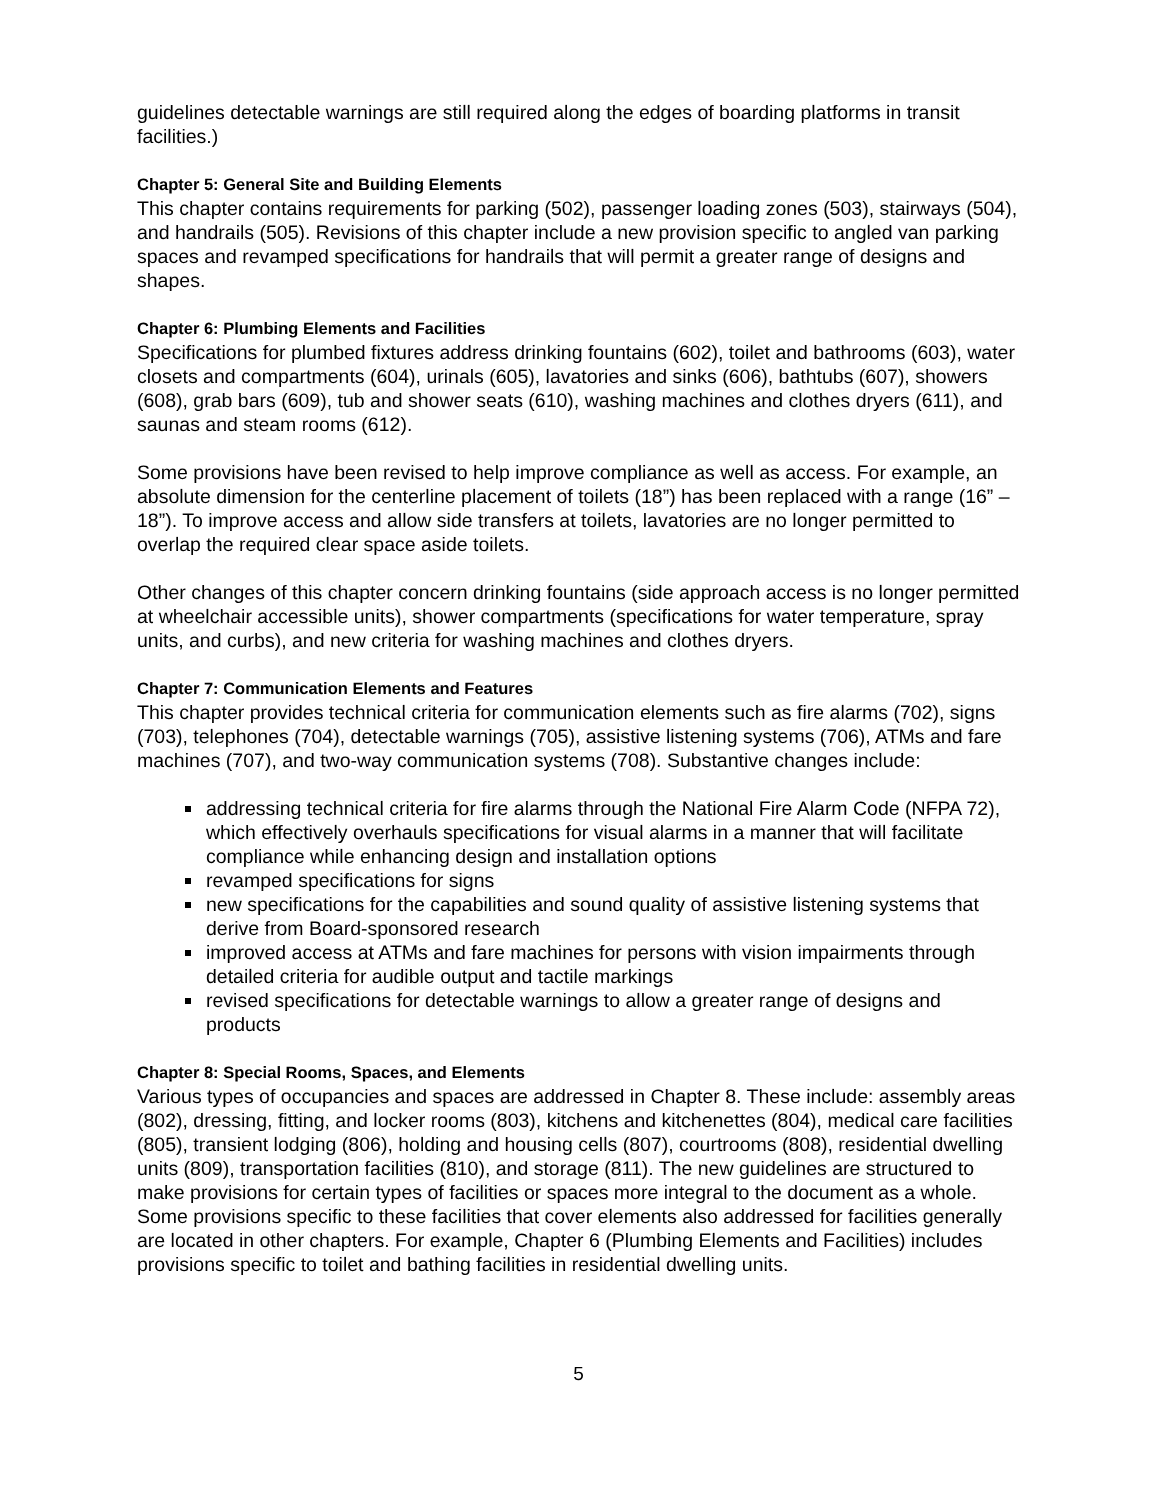guidelines detectable warnings are still required along the edges of boarding platforms in transit facilities.)
Chapter 5: General Site and Building Elements
This chapter contains requirements for parking (502), passenger loading zones (503), stairways (504), and handrails (505). Revisions of this chapter include a new provision specific to angled van parking spaces and revamped specifications for handrails that will permit a greater range of designs and shapes.
Chapter 6: Plumbing Elements and Facilities
Specifications for plumbed fixtures address drinking fountains (602), toilet and bathrooms (603), water closets and compartments (604), urinals (605), lavatories and sinks (606), bathtubs (607), showers (608), grab bars (609), tub and shower seats (610), washing machines and clothes dryers (611), and saunas and steam rooms (612).
Some provisions have been revised to help improve compliance as well as access. For example, an absolute dimension for the centerline placement of toilets (18”) has been replaced with a range (16” – 18”). To improve access and allow side transfers at toilets, lavatories are no longer permitted to overlap the required clear space aside toilets.
Other changes of this chapter concern drinking fountains (side approach access is no longer permitted at wheelchair accessible units), shower compartments (specifications for water temperature, spray units, and curbs), and new criteria for washing machines and clothes dryers.
Chapter 7: Communication Elements and Features
This chapter provides technical criteria for communication elements such as fire alarms (702), signs (703), telephones (704), detectable warnings (705), assistive listening systems (706), ATMs and fare machines (707), and two-way communication systems (708). Substantive changes include:
addressing technical criteria for fire alarms through the National Fire Alarm Code (NFPA 72), which effectively overhauls specifications for visual alarms in a manner that will facilitate compliance while enhancing design and installation options
revamped specifications for signs
new specifications for the capabilities and sound quality of assistive listening systems that derive from Board-sponsored research
improved access at ATMs and fare machines for persons with vision impairments through detailed criteria for audible output and tactile markings
revised specifications for detectable warnings to allow a greater range of designs and products
Chapter 8: Special Rooms, Spaces, and Elements
Various types of occupancies and spaces are addressed in Chapter 8. These include: assembly areas (802), dressing, fitting, and locker rooms (803), kitchens and kitchenettes (804), medical care facilities (805), transient lodging (806), holding and housing cells (807), courtrooms (808), residential dwelling units (809), transportation facilities (810), and storage (811). The new guidelines are structured to make provisions for certain types of facilities or spaces more integral to the document as a whole. Some provisions specific to these facilities that cover elements also addressed for facilities generally are located in other chapters. For example, Chapter 6 (Plumbing Elements and Facilities) includes provisions specific to toilet and bathing facilities in residential dwelling units.
5